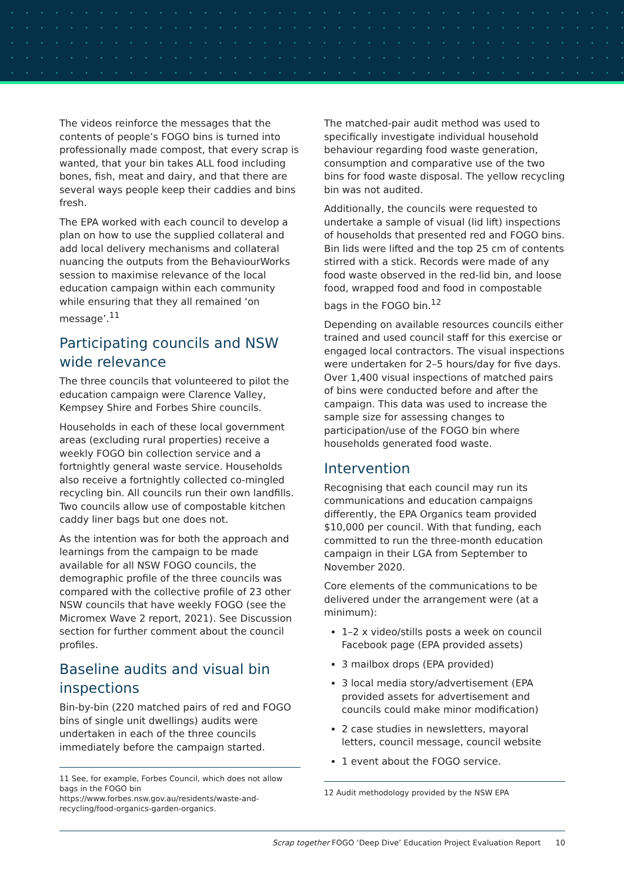The videos reinforce the messages that the contents of people’s FOGO bins is turned into professionally made compost, that every scrap is wanted, that your bin takes ALL food including bones, fish, meat and dairy, and that there are several ways people keep their caddies and bins fresh.
The EPA worked with each council to develop a plan on how to use the supplied collateral and add local delivery mechanisms and collateral nuancing the outputs from the BehaviourWorks session to maximise relevance of the local education campaign within each community while ensuring that they all remained ‘on message’.<sup>11</sup>
Participating councils and NSW wide relevance
The three councils that volunteered to pilot the education campaign were Clarence Valley, Kempsey Shire and Forbes Shire councils.
Households in each of these local government areas (excluding rural properties) receive a weekly FOGO bin collection service and a fortnightly general waste service. Households also receive a fortnightly collected co-mingled recycling bin. All councils run their own landfills. Two councils allow use of compostable kitchen caddy liner bags but one does not.
As the intention was for both the approach and learnings from the campaign to be made available for all NSW FOGO councils, the demographic profile of the three councils was compared with the collective profile of 23 other NSW councils that have weekly FOGO (see the Micromex Wave 2 report, 2021). See Discussion section for further comment about the council profiles.
Baseline audits and visual bin inspections
Bin-by-bin (220 matched pairs of red and FOGO bins of single unit dwellings) audits were undertaken in each of the three councils immediately before the campaign started.
11 See, for example, Forbes Council, which does not allow bags in the FOGO bin https://www.forbes.nsw.gov.au/residents/waste-and-recycling/food-organics-garden-organics.
The matched-pair audit method was used to specifically investigate individual household behaviour regarding food waste generation, consumption and comparative use of the two bins for food waste disposal. The yellow recycling bin was not audited.
Additionally, the councils were requested to undertake a sample of visual (lid lift) inspections of households that presented red and FOGO bins. Bin lids were lifted and the top 25 cm of contents stirred with a stick. Records were made of any food waste observed in the red-lid bin, and loose food, wrapped food and food in compostable bags in the FOGO bin.<sup>12</sup>
Depending on available resources councils either trained and used council staff for this exercise or engaged local contractors. The visual inspections were undertaken for 2–5 hours/day for five days. Over 1,400 visual inspections of matched pairs of bins were conducted before and after the campaign. This data was used to increase the sample size for assessing changes to participation/use of the FOGO bin where households generated food waste.
Intervention
Recognising that each council may run its communications and education campaigns differently, the EPA Organics team provided $10,000 per council. With that funding, each committed to run the three-month education campaign in their LGA from September to November 2020.
Core elements of the communications to be delivered under the arrangement were (at a minimum):
1–2 x video/stills posts a week on council Facebook page (EPA provided assets)
3 mailbox drops (EPA provided)
3 local media story/advertisement (EPA provided assets for advertisement and councils could make minor modification)
2 case studies in newsletters, mayoral letters, council message, council website
1 event about the FOGO service.
12 Audit methodology provided by the NSW EPA
Scrap together FOGO ‘Deep Dive’ Education Project Evaluation Report 10